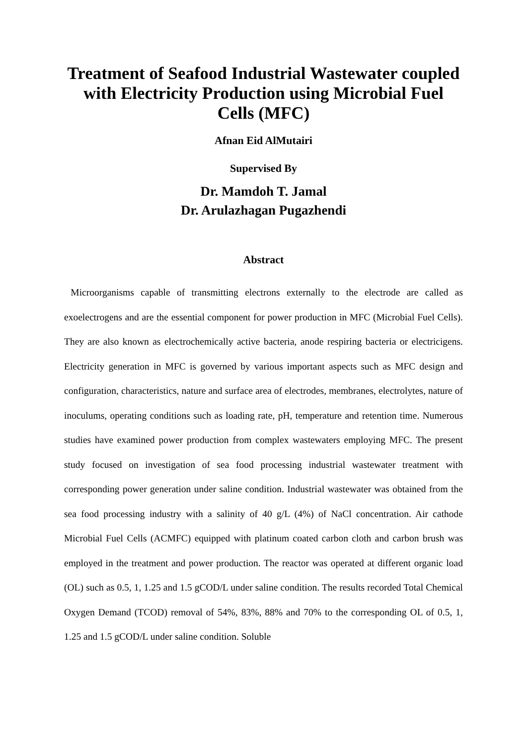Treatment of Seafood Industrial Wastewater coupled with Electricity Production using Microbial Fuel Cells (MFC)
Afnan Eid AlMutairi
Supervised By
Dr. Mamdoh T. Jamal
Dr. Arulazhagan Pugazhendi
Abstract
Microorganisms capable of transmitting electrons externally to the electrode are called as exoelectrogens and are the essential component for power production in MFC (Microbial Fuel Cells). They are also known as electrochemically active bacteria, anode respiring bacteria or electricigens. Electricity generation in MFC is governed by various important aspects such as MFC design and configuration, characteristics, nature and surface area of electrodes, membranes, electrolytes, nature of inoculums, operating conditions such as loading rate, pH, temperature and retention time. Numerous studies have examined power production from complex wastewaters employing MFC. The present study focused on investigation of sea food processing industrial wastewater treatment with corresponding power generation under saline condition. Industrial wastewater was obtained from the sea food processing industry with a salinity of 40 g/L (4%) of NaCl concentration. Air cathode Microbial Fuel Cells (ACMFC) equipped with platinum coated carbon cloth and carbon brush was employed in the treatment and power production. The reactor was operated at different organic load (OL) such as 0.5, 1, 1.25 and 1.5 gCOD/L under saline condition. The results recorded Total Chemical Oxygen Demand (TCOD) removal of 54%, 83%, 88% and 70% to the corresponding OL of 0.5, 1, 1.25 and 1.5 gCOD/L under saline condition. Soluble